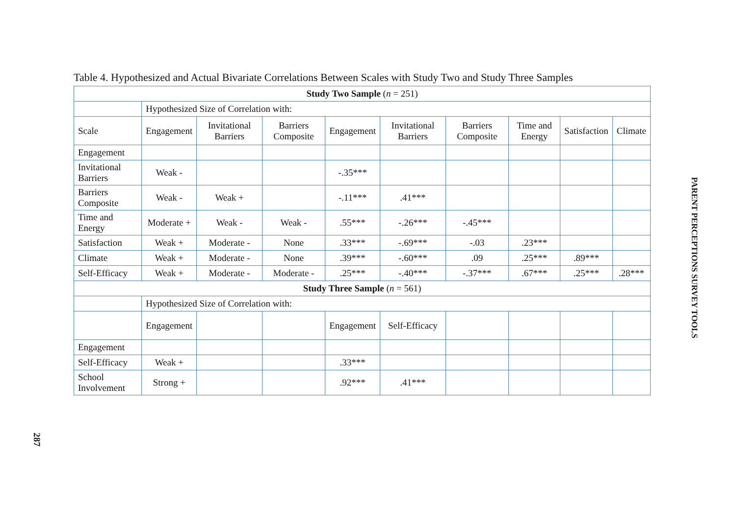287
Table 4. Hypothesized and Actual Bivariate Correlations Between Scales with Study Two and Study Three Samples
| Study Two Sample ( n = 251) | | | | | | | | | |
| --- | --- | --- | --- | --- | --- | --- | --- | --- | --- |
| | Hypothesized Size of Correlation with: | | | | | | | | |
| Scale | Engagement | Invitational Barriers | Barriers Composite | Engagement | Invitational Barriers | Barriers Composite | Time and Energy | Satisfaction | Climate |
| Engagement | | | | | | | | | |
| Invitational Barriers | Weak - | | | -.35*** | | | | | |
| Barriers Composite | Weak - | Weak + | | -.11*** | .41*** | | | | |
| Time and Energy | Moderate + | Weak - | Weak - | .55*** | -.26*** | -.45*** | | | |
| Satisfaction | Weak + | Moderate - | None | .33*** | -.69*** | -.03 | .23*** | | |
| Climate | Weak + | Moderate - | None | .39*** | -.60*** | .09 | .25*** | .89*** | |
| Self-Efficacy | Weak + | Moderate - | Moderate - | .25*** | -.40*** | -.37*** | .67*** | .25*** | .28*** |
| Study Three Sample ( n = 561) | | | | | | | | | |
| | Hypothesized Size of Correlation with: | | | | | | | | |
| | Engagement | | | Engagement | Self-Efficacy | | | | |
| Engagement | | | | | | | | | |
| Self-Efficacy | Weak + | | | .33*** | | | | | |
| School Involvement | Strong + | | | .92*** | .41*** | | | | |
PARENT PERCEPTIONS SURVEY TOOLS